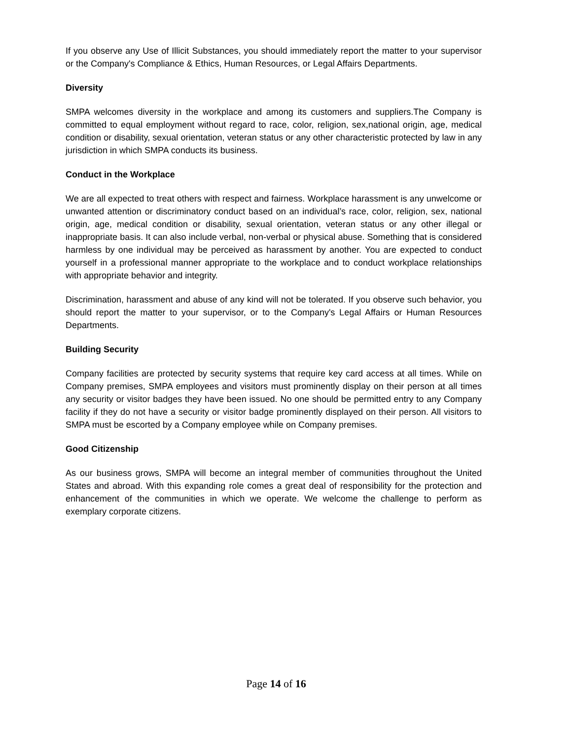If you observe any Use of Illicit Substances, you should immediately report the matter to your supervisor or the Company's Compliance & Ethics, Human Resources, or Legal Affairs Departments.
Diversity
SMPA welcomes diversity in the workplace and among its customers and suppliers.The Company is committed to equal employment without regard to race, color, religion, sex,national origin, age, medical condition or disability, sexual orientation, veteran status or any other characteristic protected by law in any jurisdiction in which SMPA conducts its business.
Conduct in the Workplace
We are all expected to treat others with respect and fairness. Workplace harassment is any unwelcome or unwanted attention or discriminatory conduct based on an individual’s race, color, religion, sex, national origin, age, medical condition or disability, sexual orientation, veteran status or any other illegal or inappropriate basis. It can also include verbal, non-verbal or physical abuse. Something that is considered harmless by one individual may be perceived as harassment by another. You are expected to conduct yourself in a professional manner appropriate to the workplace and to conduct workplace relationships with appropriate behavior and integrity.
Discrimination, harassment and abuse of any kind will not be tolerated. If you observe such behavior, you should report the matter to your supervisor, or to the Company's Legal Affairs or Human Resources Departments.
Building Security
Company facilities are protected by security systems that require key card access at all times. While on Company premises, SMPA employees and visitors must prominently display on their person at all times any security or visitor badges they have been issued. No one should be permitted entry to any Company facility if they do not have a security or visitor badge prominently displayed on their person. All visitors to SMPA must be escorted by a Company employee while on Company premises.
Good Citizenship
As our business grows, SMPA will become an integral member of communities throughout the United States and abroad. With this expanding role comes a great deal of responsibility for the protection and enhancement of the communities in which we operate. We welcome the challenge to perform as exemplary corporate citizens.
Page 14 of 16